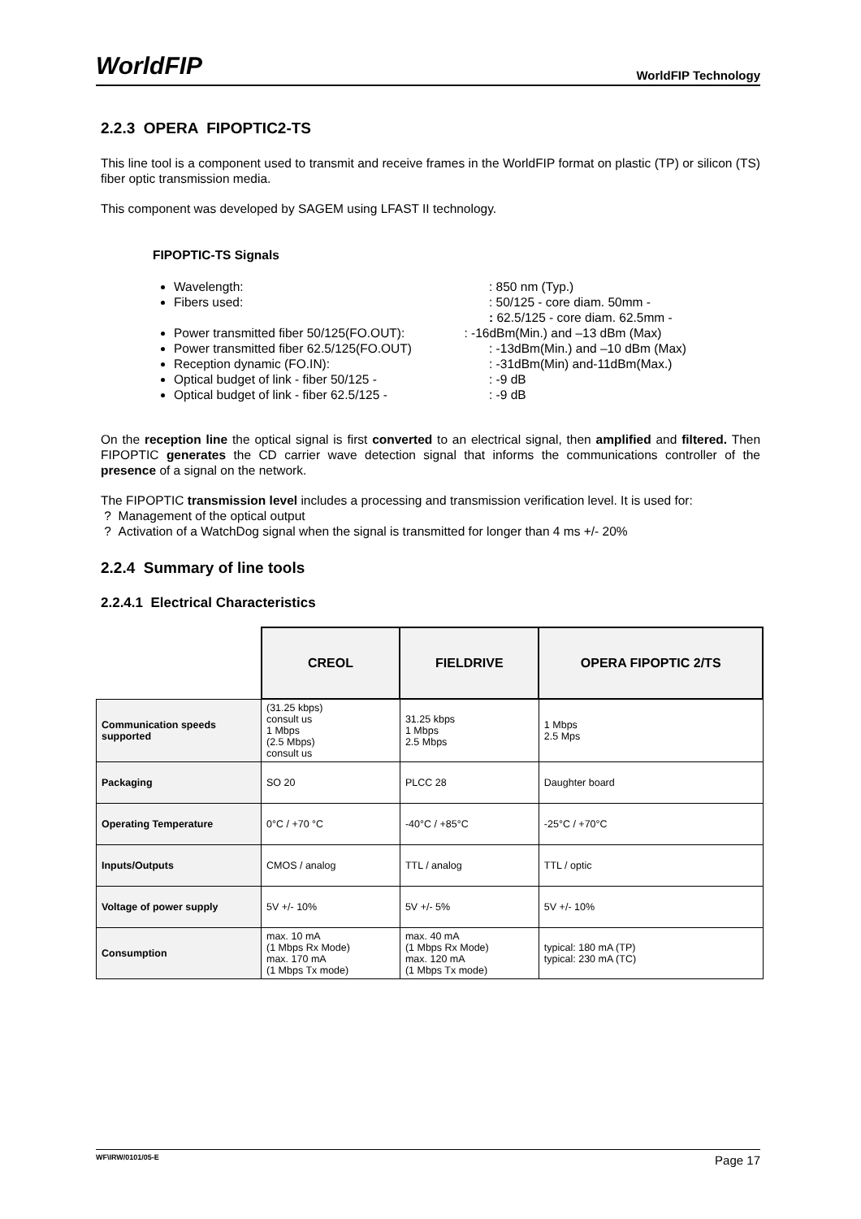WorldFIP WorldFIP Technology
2.2.3 OPERA FIPOPTIC2-TS
This line tool is a component used to transmit and receive frames in the WorldFIP format on plastic (TP) or silicon (TS) fiber optic transmission media.
This component was developed by SAGEM using LFAST II technology.
FIPOPTIC-TS Signals
Wavelength:: 850 nm (Typ.)
Fibers used:: 50/125 - core diam. 50mm -
: 62.5/125 - core diam. 62.5mm -
Power transmitted fiber 50/125(FO.OUT): : -16dBm(Min.) and –13 dBm (Max)
Power transmitted fiber 62.5/125(FO.OUT): -13dBm(Min.) and –10 dBm (Max)
Reception dynamic (FO.IN):: -31dBm(Min) and-11dBm(Max.)
Optical budget of link - fiber 50/125 -: -9 dB
Optical budget of link - fiber 62.5/125 -: -9 dB
On the reception line the optical signal is first converted to an electrical signal, then amplified and filtered. Then FIPOPTIC generates the CD carrier wave detection signal that informs the communications controller of the presence of a signal on the network.
The FIPOPTIC transmission level includes a processing and transmission verification level. It is used for:
? Management of the optical output
? Activation of a WatchDog signal when the signal is transmitted for longer than 4 ms +/- 20%
2.2.4 Summary of line tools
2.2.4.1 Electrical Characteristics
| | CREOL | FIELDRIVE | OPERA FIPOPTIC 2/TS |
| Communication speeds supported | (31.25 kbps) consult us 1 Mbps (2.5 Mbps) consult us | 31.25 kbps 1 Mbps 2.5 Mbps | 1 Mbps 2.5 Mps |
| Packaging | SO 20 | PLCC 28 | Daughter board |
| Operating Temperature | 0°C / +70 °C | -40°C / +85°C | -25°C / +70°C |
| Inputs/Outputs | CMOS / analog | TTL / analog | TTL / optic |
| Voltage of power supply | 5V +/- 10% | 5V +/- 5% | 5V +/- 10% |
| Consumption | max. 10 mA (1 Mbps Rx Mode) max. 170 mA (1 Mbps Tx mode) | max. 40 mA (1 Mbps Rx Mode) max. 120 mA (1 Mbps Tx mode) | typical: 180 mA (TP) typical: 230 mA (TC) |
WF\IRW/0101/05-E Page 17